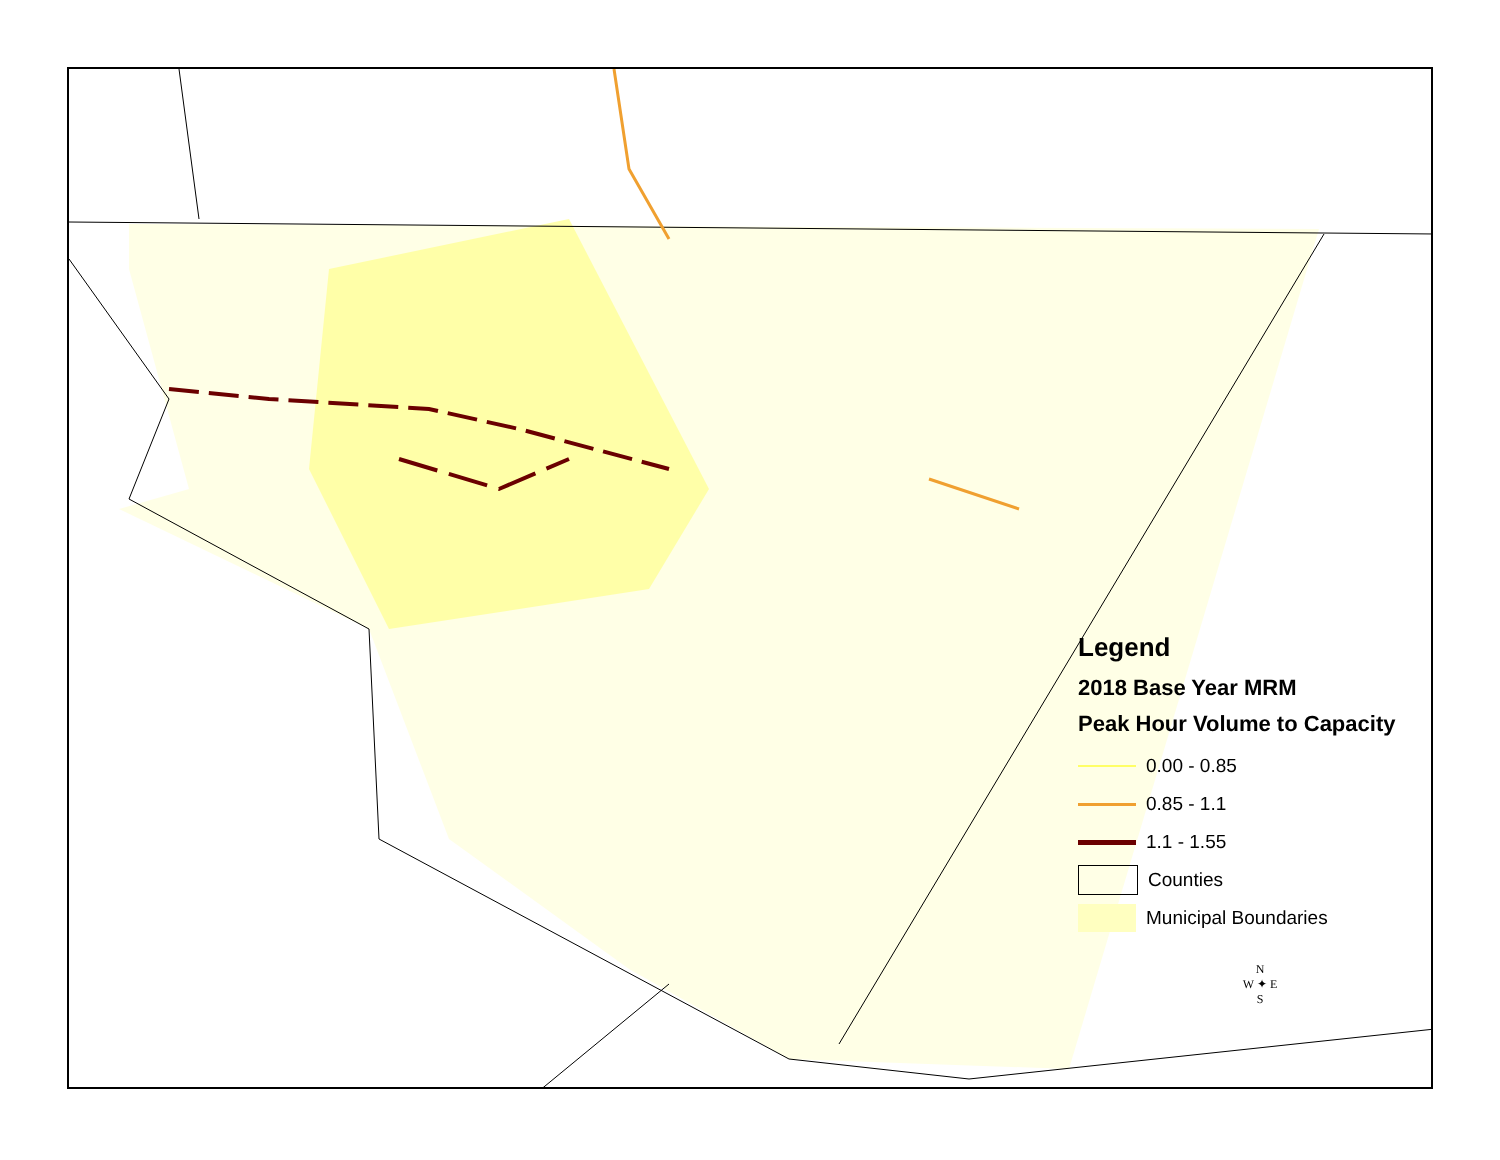Deal Rd Smith Rd Saw Rd NC 153 Main St US 29 Pine Ridge Rd I-85 SB Lentz Rd Old Concord Rd Faith Rd NC 152 US 52 Sides Rd Main St Liberty Rd High Rock Rd Wright Rd W C St W A ST N Gannon Blvd I-85 Goldfish Rd Moose Rd Old Beatty Ford Rd US 52 NC 136 MILLER RD PINE ST BRANTLEY RD LANE ST IRISH POTATO RD Rimer Rd Klutz Rd Klutz Road Gold Hill Rd East ODELL SCHOOL RD MOORESVILLE RD S RIDGE AV S MAIN ST I-85 N Sapp Road Barrier Rd Mt Pleasant Rd Mt Olive Road GOLD HILL RD TRINITY CHURCH RD Interstate 85 SB PENNINGER RD Davidson HWY DAVIDSON HWY N CHURCH ST KERR ST NW S UNION ST Mt Olive Rd NC 73 HWY E NC 73 HARRIS RD POPLAR TENT RD WEDDINGTON RD US 29 HWY S OLD AIRPORT RD NC 49 HWY N Lambert Rd COX MILL RD DERITA RD Interstate 85 SB Pitts School Rd STOUGH RD Rocky River Rd Miami Church Rd MOREHEAD RD ROBERTA RD NC 49 HWY S NC 200 HWY MT PLEASANT RD S NC 200 TOM QUERY RD ROCKY RIVER RD FLOWES STORE RD MORRISON RD NC 24-27 NC 24-27 HWY E NC 24-27 MIDLAND RD US 601 HWY S Garmon Mill Road
Legend
2018 Base Year MRM
Peak Hour Volume to Capacity
0.00 - 0.85
0.85 - 1.1
1.1 - 1.55
Counties
Municipal Boundaries
N
W ✦ E
S